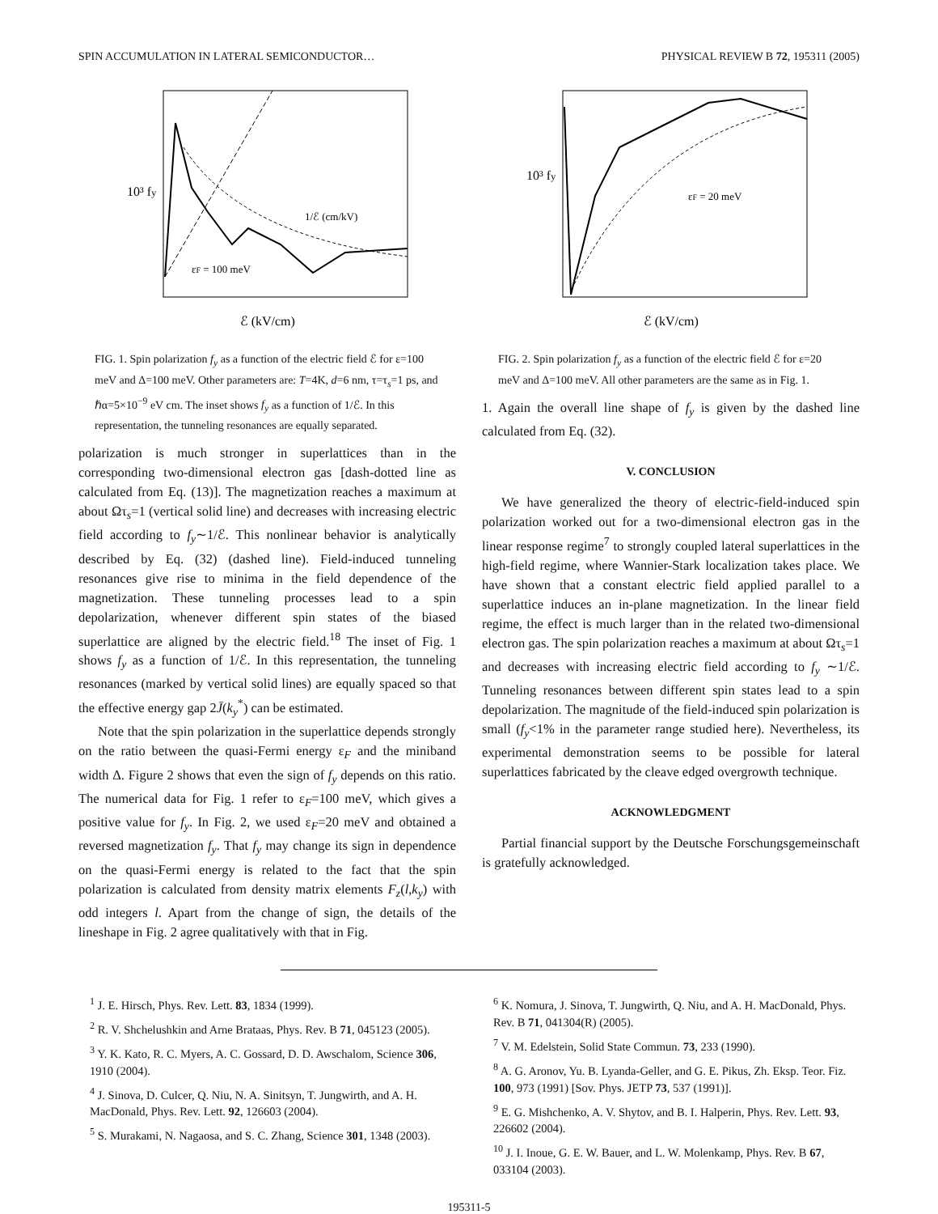SPIN ACCUMULATION IN LATERAL SEMICONDUCTOR… PHYSICAL REVIEW B 72, 195311 (2005)
10³ fy
ℰ (kV/cm)
εF = 100 meV
1/ℰ (cm/kV)
FIG. 1. Spin polarization f<sub>y</sub> as a function of the electric field ℰ for ε=100 meV and Δ=100 meV. Other parameters are: T=4K, d=6 nm, τ=τ<sub>s</sub>=1 ps, and ℏα=5×10<sup>−9</sup> eV cm. The inset shows f<sub>y</sub> as a function of 1/ℰ. In this representation, the tunneling resonances are equally separated.
polarization is much stronger in superlattices than in the corresponding two-dimensional electron gas [dash-dotted line as calculated from Eq. (13)]. The magnetization reaches a maximum at about Ωτ<sub>s</sub>=1 (vertical solid line) and decreases with increasing electric field according to f<sub>y</sub>∼1/ℰ. This nonlinear behavior is analytically described by Eq. (32) (dashed line). Field-induced tunneling resonances give rise to minima in the field dependence of the magnetization. These tunneling processes lead to a spin depolarization, whenever different spin states of the biased superlattice are aligned by the electric field.<sup>18</sup> The inset of Fig. 1 shows f<sub>y</sub> as a function of 1/ℰ. In this representation, the tunneling resonances (marked by vertical solid lines) are equally spaced so that the effective energy gap 2J̄(k<sub>y</sub><sup>*</sup>) can be estimated.
Note that the spin polarization in the superlattice depends strongly on the ratio between the quasi-Fermi energy ε<sub>F</sub> and the miniband width Δ. Figure 2 shows that even the sign of f<sub>y</sub> depends on this ratio. The numerical data for Fig. 1 refer to ε<sub>F</sub>=100 meV, which gives a positive value for f<sub>y</sub>. In Fig. 2, we used ε<sub>F</sub>=20 meV and obtained a reversed magnetization f<sub>y</sub>. That f<sub>y</sub> may change its sign in dependence on the quasi-Fermi energy is related to the fact that the spin polarization is calculated from density matrix elements F<sub>z</sub>(l,k<sub>y</sub>) with odd integers l. Apart from the change of sign, the details of the lineshape in Fig. 2 agree qualitatively with that in Fig.
10³ fy
ℰ (kV/cm)
εF = 20 meV
FIG. 2. Spin polarization f<sub>y</sub> as a function of the electric field ℰ for ε=20 meV and Δ=100 meV. All other parameters are the same as in Fig. 1.
1. Again the overall line shape of f<sub>y</sub> is given by the dashed line calculated from Eq. (32).
V. CONCLUSION
We have generalized the theory of electric-field-induced spin polarization worked out for a two-dimensional electron gas in the linear response regime<sup>7</sup> to strongly coupled lateral superlattices in the high-field regime, where Wannier-Stark localization takes place. We have shown that a constant electric field applied parallel to a superlattice induces an in-plane magnetization. In the linear field regime, the effect is much larger than in the related two-dimensional electron gas. The spin polarization reaches a maximum at about Ωτ<sub>s</sub>=1 and decreases with increasing electric field according to f<sub>y</sub> ∼1/ℰ. Tunneling resonances between different spin states lead to a spin depolarization. The magnitude of the field-induced spin polarization is small (f<sub>y</sub><1% in the parameter range studied here). Nevertheless, its experimental demonstration seems to be possible for lateral superlattices fabricated by the cleave edged overgrowth technique.
ACKNOWLEDGMENT
Partial financial support by the Deutsche Forschungsgemeinschaft is gratefully acknowledged.
<sup>1</sup> J. E. Hirsch, Phys. Rev. Lett. 83, 1834 (1999).
<sup>2</sup> R. V. Shchelushkin and Arne Brataas, Phys. Rev. B 71, 045123 (2005).
<sup>3</sup> Y. K. Kato, R. C. Myers, A. C. Gossard, D. D. Awschalom, Science 306, 1910 (2004).
<sup>4</sup> J. Sinova, D. Culcer, Q. Niu, N. A. Sinitsyn, T. Jungwirth, and A. H. MacDonald, Phys. Rev. Lett. 92, 126603 (2004).
<sup>5</sup> S. Murakami, N. Nagaosa, and S. C. Zhang, Science 301, 1348 (2003).
<sup>6</sup> K. Nomura, J. Sinova, T. Jungwirth, Q. Niu, and A. H. MacDonald, Phys. Rev. B 71, 041304(R) (2005).
<sup>7</sup> V. M. Edelstein, Solid State Commun. 73, 233 (1990).
<sup>8</sup> A. G. Aronov, Yu. B. Lyanda-Geller, and G. E. Pikus, Zh. Eksp. Teor. Fiz. 100, 973 (1991) [Sov. Phys. JETP 73, 537 (1991)].
<sup>9</sup> E. G. Mishchenko, A. V. Shytov, and B. I. Halperin, Phys. Rev. Lett. 93, 226602 (2004).
<sup>10</sup> J. I. Inoue, G. E. W. Bauer, and L. W. Molenkamp, Phys. Rev. B 67, 033104 (2003).
195311-5